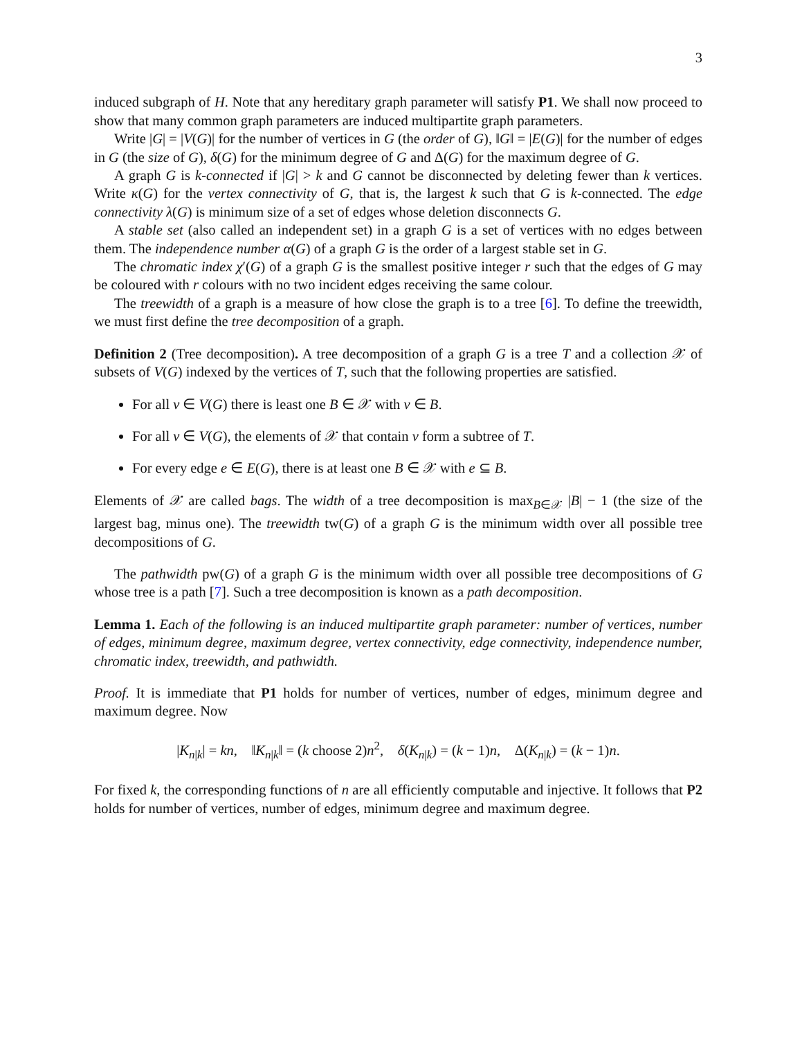3
induced subgraph of H. Note that any hereditary graph parameter will satisfy P1. We shall now proceed to show that many common graph parameters are induced multipartite graph parameters.
Write |G| = |V(G)| for the number of vertices in G (the order of G), ‖G‖ = |E(G)| for the number of edges in G (the size of G), δ(G) for the minimum degree of G and Δ(G) for the maximum degree of G.
A graph G is k-connected if |G| > k and G cannot be disconnected by deleting fewer than k vertices. Write κ(G) for the vertex connectivity of G, that is, the largest k such that G is k-connected. The edge connectivity λ(G) is minimum size of a set of edges whose deletion disconnects G.
A stable set (also called an independent set) in a graph G is a set of vertices with no edges between them. The independence number α(G) of a graph G is the order of a largest stable set in G.
The chromatic index χ′(G) of a graph G is the smallest positive integer r such that the edges of G may be coloured with r colours with no two incident edges receiving the same colour.
The treewidth of a graph is a measure of how close the graph is to a tree [6]. To define the treewidth, we must first define the tree decomposition of a graph.
Definition 2 (Tree decomposition). A tree decomposition of a graph G is a tree T and a collection 𝒳 of subsets of V(G) indexed by the vertices of T, such that the following properties are satisfied.
For all v ∈ V(G) there is least one B ∈ 𝒳 with v ∈ B.
For all v ∈ V(G), the elements of 𝒳 that contain v form a subtree of T.
For every edge e ∈ E(G), there is at least one B ∈ 𝒳 with e ⊆ B.
Elements of 𝒳 are called bags. The width of a tree decomposition is max<sub>B∈𝒳</sub> |B| − 1 (the size of the largest bag, minus one). The treewidth tw(G) of a graph G is the minimum width over all possible tree decompositions of G.
The pathwidth pw(G) of a graph G is the minimum width over all possible tree decompositions of G whose tree is a path [7]. Such a tree decomposition is known as a path decomposition.
Lemma 1. Each of the following is an induced multipartite graph parameter: number of vertices, number of edges, minimum degree, maximum degree, vertex connectivity, edge connectivity, independence number, chromatic index, treewidth, and pathwidth.
Proof. It is immediate that P1 holds for number of vertices, number of edges, minimum degree and maximum degree. Now
|K<sub>n|k</sub>| = kn, ‖K<sub>n|k</sub>‖ = (k choose 2)n<sup>2</sup>, δ(K<sub>n|k</sub>) = (k − 1)n, Δ(K<sub>n|k</sub>) = (k − 1)n.
For fixed k, the corresponding functions of n are all efficiently computable and injective. It follows that P2 holds for number of vertices, number of edges, minimum degree and maximum degree.